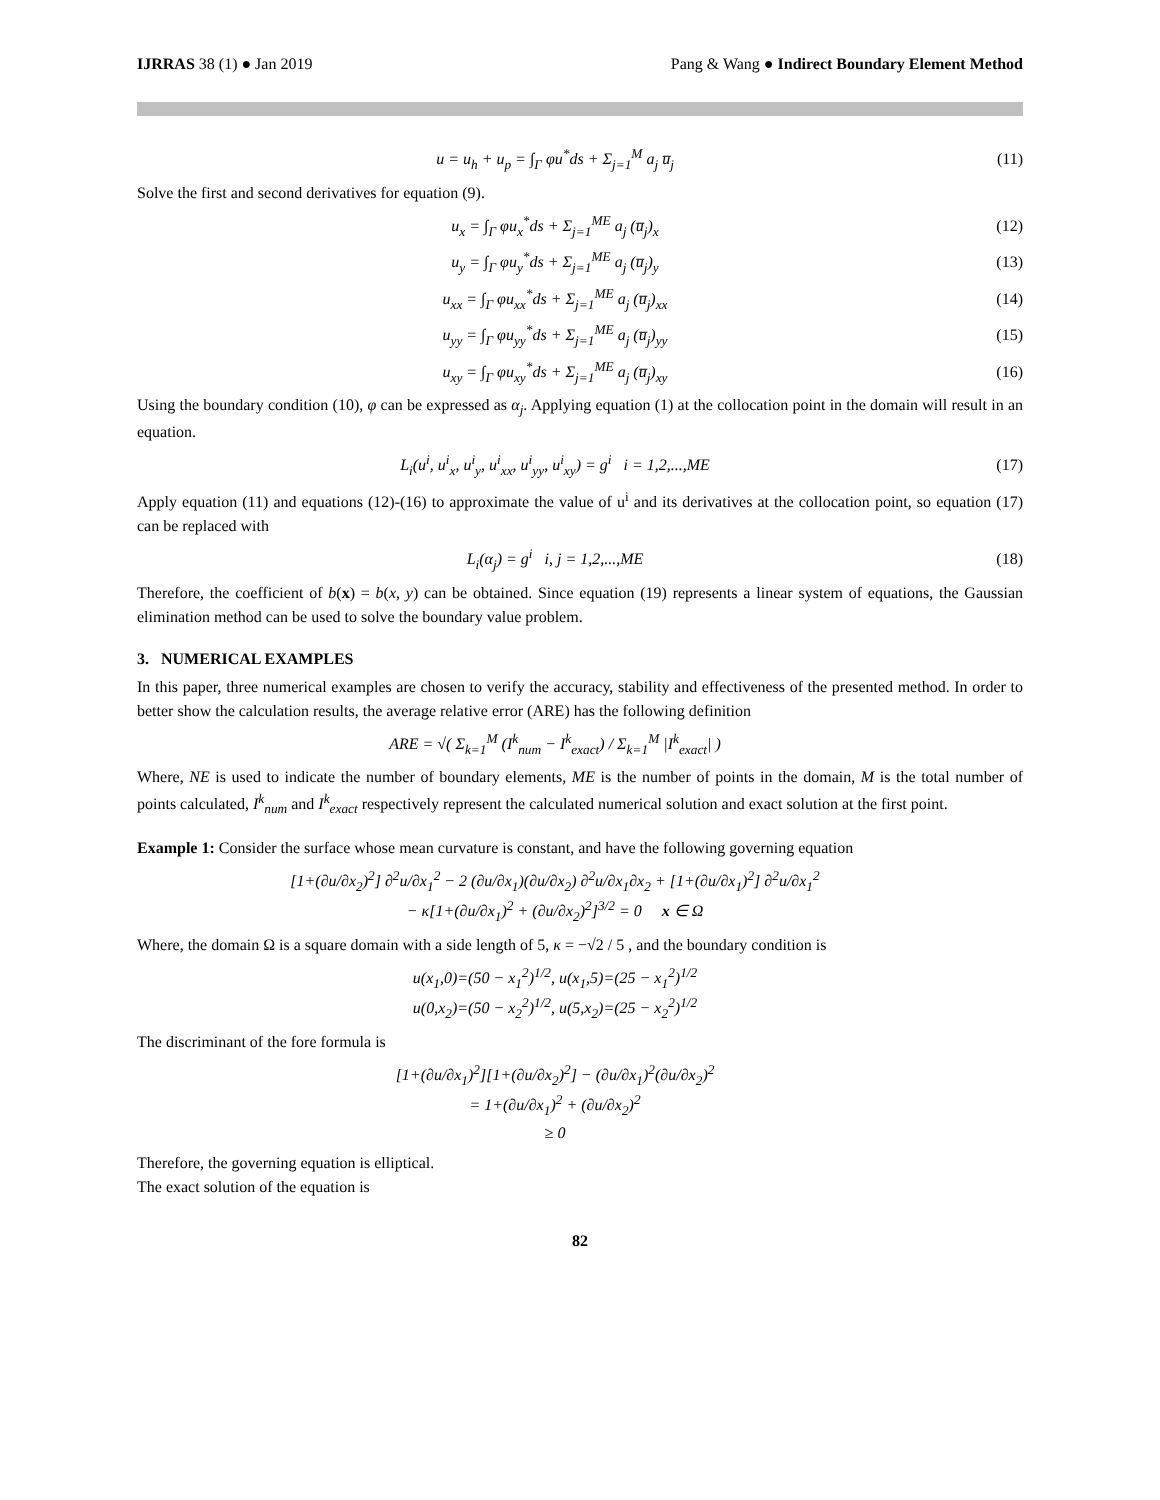IJRRAS 38 (1) ● Jan 2019 Pang & Wang ● Indirect Boundary Element Method
u = u<sub>h</sub> + u<sub>p</sub> = ∫<sub>Γ</sub> φu<sup>*</sup>ds + Σ<sub>j=1</sub><sup>M</sup> a<sub>j</sub> u̅<sub>j</sub>
(11)
Solve the first and second derivatives for equation (9).
u<sub>x</sub> = ∫<sub>Γ</sub> φu<sub>x</sub><sup>*</sup>ds + Σ<sub>j=1</sub><sup>ME</sup> a<sub>j</sub> (u̅<sub>j</sub>)<sub>x</sub>
(12)
u<sub>y</sub> = ∫<sub>Γ</sub> φu<sub>y</sub><sup>*</sup>ds + Σ<sub>j=1</sub><sup>ME</sup> a<sub>j</sub> (u̅<sub>j</sub>)<sub>y</sub>
(13)
u<sub>xx</sub> = ∫<sub>Γ</sub> φu<sub>xx</sub><sup>*</sup>ds + Σ<sub>j=1</sub><sup>ME</sup> a<sub>j</sub> (u̅<sub>j</sub>)<sub>xx</sub>
(14)
u<sub>yy</sub> = ∫<sub>Γ</sub> φu<sub>yy</sub><sup>*</sup>ds + Σ<sub>j=1</sub><sup>ME</sup> a<sub>j</sub> (u̅<sub>j</sub>)<sub>yy</sub>
(15)
u<sub>xy</sub> = ∫<sub>Γ</sub> φu<sub>xy</sub><sup>*</sup>ds + Σ<sub>j=1</sub><sup>ME</sup> a<sub>j</sub> (u̅<sub>j</sub>)<sub>xy</sub>
(16)
Using the boundary condition (10), φ can be expressed as α<sub>j</sub>. Applying equation (1) at the collocation point in the domain will result in an equation.
L<sub>i</sub>(u<sup>i</sup>, u<sup>i</sup><sub>x</sub>, u<sup>i</sup><sub>y</sub>, u<sup>i</sup><sub>xx</sub>, u<sup>i</sup><sub>yy</sub>, u<sup>i</sup><sub>xy</sub>) = g<sup>i</sup> i = 1,2,...,ME
(17)
Apply equation (11) and equations (12)-(16) to approximate the value of u<sup>i</sup> and its derivatives at the collocation point, so equation (17) can be replaced with
L<sub>i</sub>(α<sub>j</sub>) = g<sup>i</sup> i, j = 1,2,...,ME
(18)
Therefore, the coefficient of b(x) = b(x, y) can be obtained. Since equation (19) represents a linear system of equations, the Gaussian elimination method can be used to solve the boundary value problem.
3. NUMERICAL EXAMPLES
In this paper, three numerical examples are chosen to verify the accuracy, stability and effectiveness of the presented method. In order to better show the calculation results, the average relative error (ARE) has the following definition
ARE = √( Σ<sub>k=1</sub><sup>M</sup> (I<sup>k</sup><sub>num</sub> − I<sup>k</sup><sub>exact</sub>) / Σ<sub>k=1</sub><sup>M</sup> |I<sup>k</sup><sub>exact</sub>| )
Where, NE is used to indicate the number of boundary elements, ME is the number of points in the domain, M is the total number of points calculated, I<sup>k</sup><sub>num</sub> and I<sup>k</sup><sub>exact</sub> respectively represent the calculated numerical solution and exact solution at the first point.
Example 1: Consider the surface whose mean curvature is constant, and have the following governing equation
[1+(∂u/∂x<sub>2</sub>)<sup>2</sup>] ∂<sup>2</sup>u/∂x<sub>1</sub><sup>2</sup> − 2 (∂u/∂x<sub>1</sub>)(∂u/∂x<sub>2</sub>) ∂<sup>2</sup>u/∂x<sub>1</sub>∂x<sub>2</sub> + [1+(∂u/∂x<sub>1</sub>)<sup>2</sup>] ∂<sup>2</sup>u/∂x<sub>1</sub><sup>2</sup>
− κ[1+(∂u/∂x<sub>1</sub>)<sup>2</sup> + (∂u/∂x<sub>2</sub>)<sup>2</sup>]<sup>3/2</sup> = 0 x ∈ Ω
Where, the domain Ω is a square domain with a side length of 5, κ = −√2 / 5 , and the boundary condition is
u(x<sub>1</sub>,0)=(50 − x<sub>1</sub><sup>2</sup>)<sup>1/2</sup>, u(x<sub>1</sub>,5)=(25 − x<sub>1</sub><sup>2</sup>)<sup>1/2</sup>
u(0,x<sub>2</sub>)=(50 − x<sub>2</sub><sup>2</sup>)<sup>1/2</sup>, u(5,x<sub>2</sub>)=(25 − x<sub>2</sub><sup>2</sup>)<sup>1/2</sup>
The discriminant of the fore formula is
[1+(∂u/∂x<sub>1</sub>)<sup>2</sup>][1+(∂u/∂x<sub>2</sub>)<sup>2</sup>] − (∂u/∂x<sub>1</sub>)<sup>2</sup>(∂u/∂x<sub>2</sub>)<sup>2</sup>
= 1+(∂u/∂x<sub>1</sub>)<sup>2</sup> + (∂u/∂x<sub>2</sub>)<sup>2</sup>
≥ 0
Therefore, the governing equation is elliptical.
The exact solution of the equation is
82